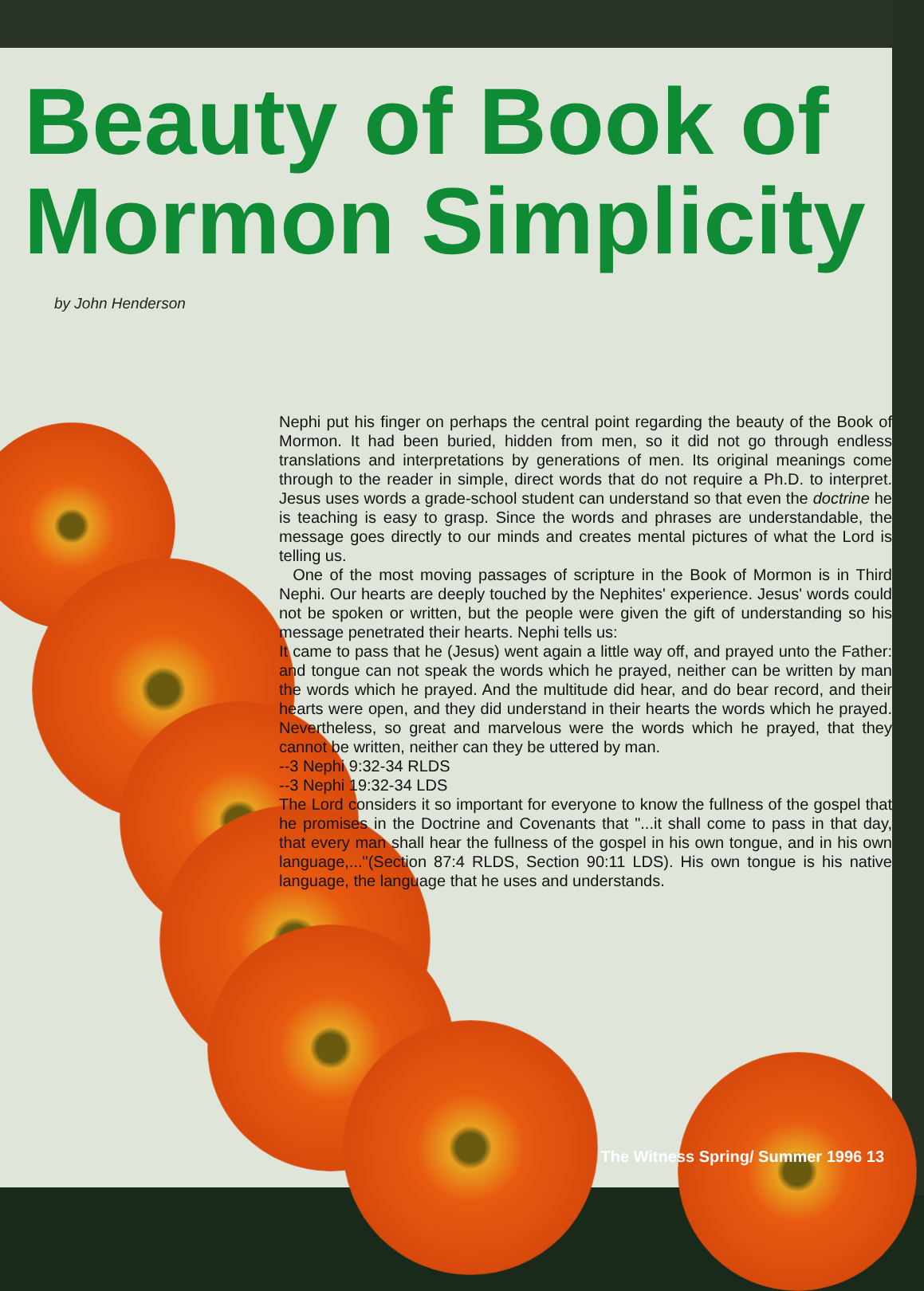Beauty of Book of
Mormon Simplicity
by John Henderson
Nephi put his finger on perhaps the central point regarding the beauty of the Book of Mormon. It had been buried, hidden from men, so it did not go through endless translations and interpretations by generations of men. Its original meanings come through to the reader in simple, direct words that do not require a Ph.D. to interpret. Jesus uses words a grade-school student can understand so that even the doctrine he is teaching is easy to grasp. Since the words and phrases are understandable, the message goes directly to our minds and creates mental pictures of what the Lord is telling us.
One of the most moving passages of scripture in the Book of Mormon is in Third Nephi. Our hearts are deeply touched by the Nephites' experience. Jesus' words could not be spoken or written, but the people were given the gift of understanding so his message penetrated their hearts. Nephi tells us:
It came to pass that he (Jesus) went again a little way off, and prayed unto the Father: and tongue can not speak the words which he prayed, neither can be written by man the words which he prayed. And the multitude did hear, and do bear record, and their hearts were open, and they did understand in their hearts the words which he prayed. Nevertheless, so great and marvelous were the words which he prayed, that they cannot be written, neither can they be uttered by man.
--3 Nephi 9:32-34 RLDS
--3 Nephi 19:32-34 LDS
The Lord considers it so important for everyone to know the fullness of the gospel that he promises in the Doctrine and Covenants that "...it shall come to pass in that day, that every man shall hear the fullness of the gospel in his own tongue, and in his own language,..."(Section 87:4 RLDS, Section 90:11 LDS). His own tongue is his native language, the language that he uses and understands.
The Witness Spring/ Summer 1996 13